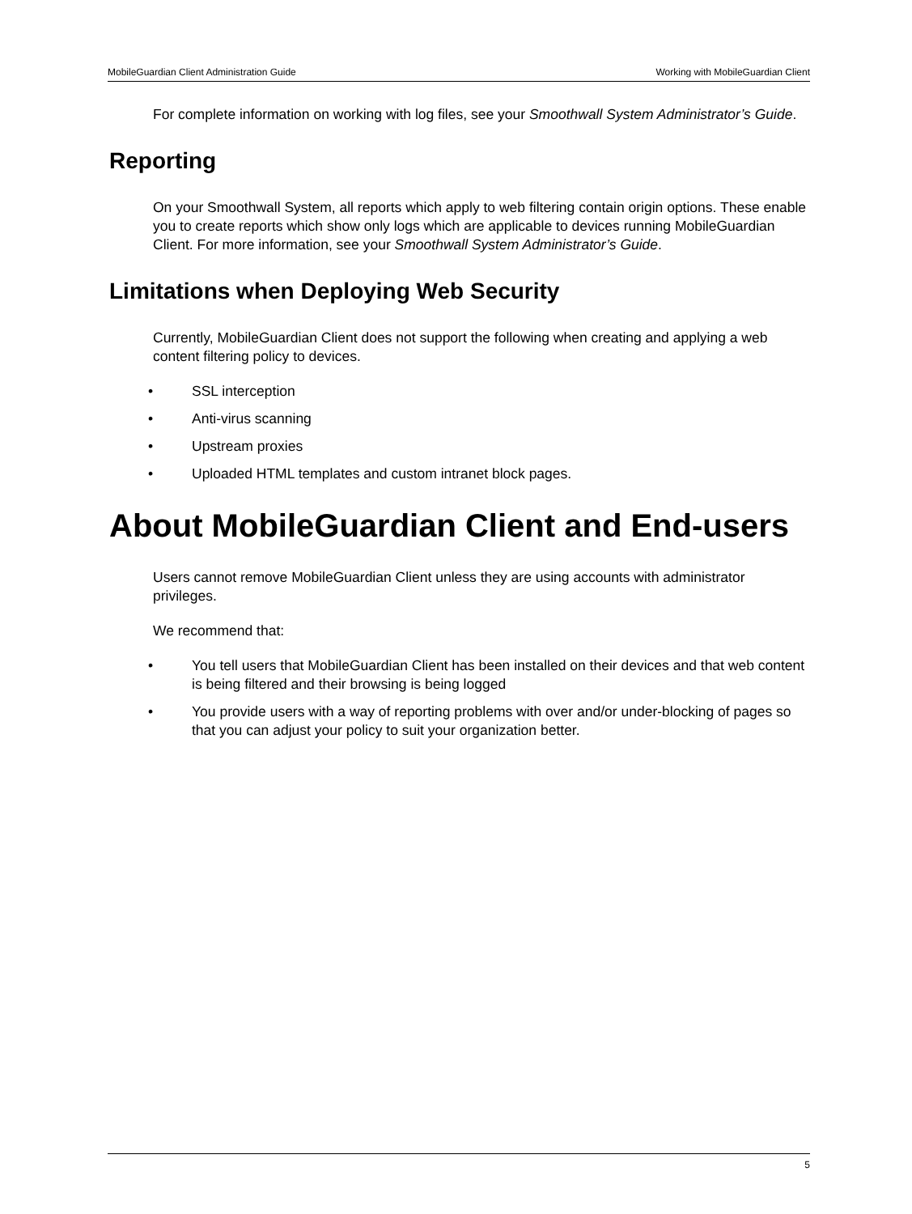MobileGuardian Client Administration Guide Working with MobileGuardian Client
For complete information on working with log files, see your Smoothwall System Administrator’s Guide.
Reporting
On your Smoothwall System, all reports which apply to web filtering contain origin options. These enable you to create reports which show only logs which are applicable to devices running MobileGuardian Client. For more information, see your Smoothwall System Administrator’s Guide.
Limitations when Deploying Web Security
Currently, MobileGuardian Client does not support the following when creating and applying a web content filtering policy to devices.
• SSL interception
• Anti-virus scanning
• Upstream proxies
• Uploaded HTML templates and custom intranet block pages.
About MobileGuardian Client and End-users
Users cannot remove MobileGuardian Client unless they are using accounts with administrator privileges.
We recommend that:
• You tell users that MobileGuardian Client has been installed on their devices and that web content is being filtered and their browsing is being logged
• You provide users with a way of reporting problems with over and/or under-blocking of pages so that you can adjust your policy to suit your organization better.
5